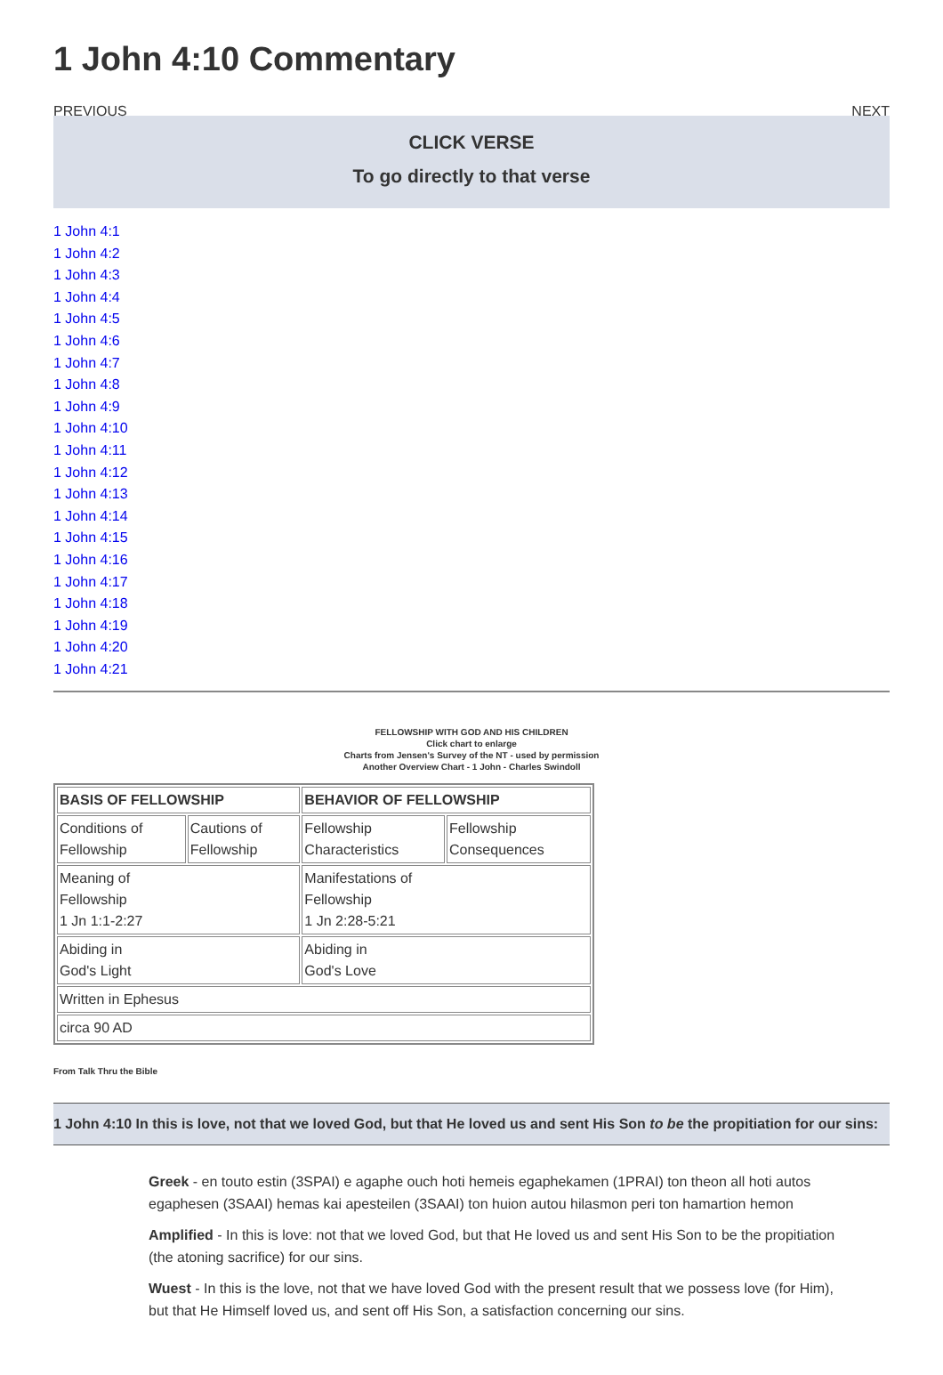1 John 4:10 Commentary
PREVIOUS NEXT
CLICK VERSE
To go directly to that verse
1 John 4:1
1 John 4:2
1 John 4:3
1 John 4:4
1 John 4:5
1 John 4:6
1 John 4:7
1 John 4:8
1 John 4:9
1 John 4:10
1 John 4:11
1 John 4:12
1 John 4:13
1 John 4:14
1 John 4:15
1 John 4:16
1 John 4:17
1 John 4:18
1 John 4:19
1 John 4:20
1 John 4:21
FELLOWSHIP WITH GOD AND HIS CHILDREN
Click chart to enlarge
Charts from Jensen's Survey of the NT - used by permission
Another Overview Chart - 1 John - Charles Swindoll
| BASIS OF FELLOWSHIP | | BEHAVIOR OF FELLOWSHIP | |
| Conditions of Fellowship | Cautions of Fellowship | Fellowship Characteristics | Fellowship Consequences |
| Meaning of Fellowship 1 Jn 1:1-2:27 | | Manifestations of Fellowship 1 Jn 2:28-5:21 | |
| Abiding in God's Light | | Abiding in God's Love | |
| Written in Ephesus | | | |
| circa 90 AD | | | |
From Talk Thru the Bible
1 John 4:10 In this is love, not that we loved God, but that He loved us and sent His Son to be the propitiation for our sins:
Greek - en touto estin (3SPAI) e agaphe ouch hoti hemeis egaphekamen (1PRAI) ton theon all hoti autos egaphesen (3SAAI) hemas kai apesteilen (3SAAI) ton huion autou hilasmon peri ton hamartion hemon
Amplified - In this is love: not that we loved God, but that He loved us and sent His Son to be the propitiation (the atoning sacrifice) for our sins.
Wuest - In this is the love, not that we have loved God with the present result that we possess love (for Him), but that He Himself loved us, and sent off His Son, a satisfaction concerning our sins.